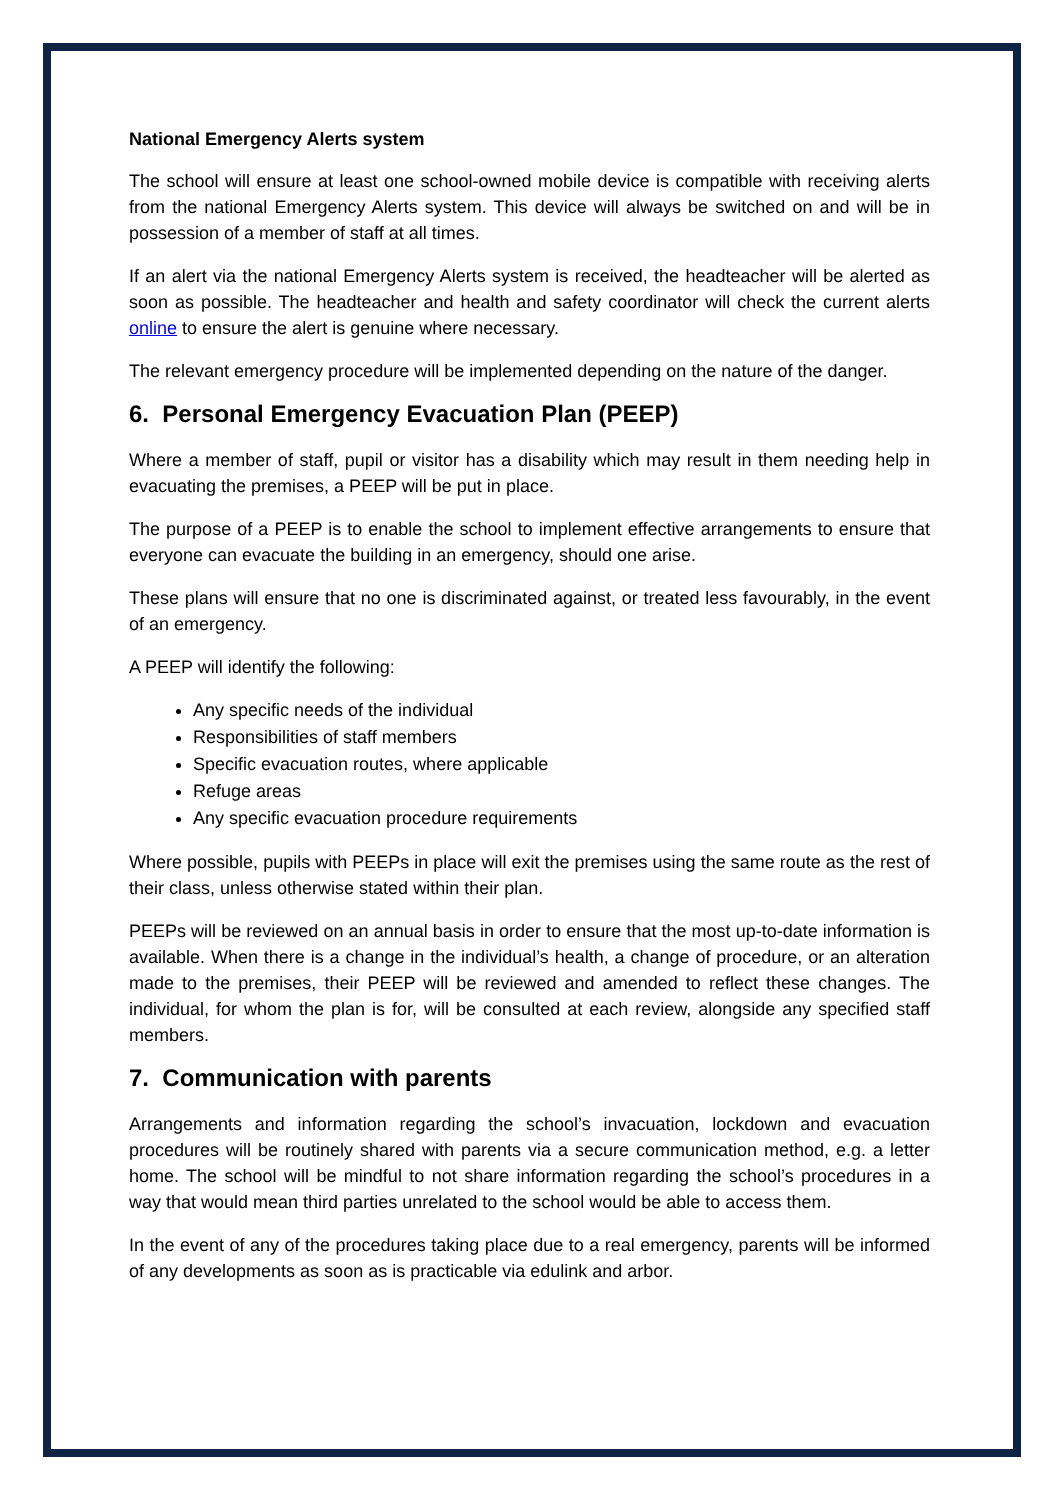National Emergency Alerts system
The school will ensure at least one school-owned mobile device is compatible with receiving alerts from the national Emergency Alerts system. This device will always be switched on and will be in possession of a member of staff at all times.
If an alert via the national Emergency Alerts system is received, the headteacher will be alerted as soon as possible. The headteacher and health and safety coordinator will check the current alerts online to ensure the alert is genuine where necessary.
The relevant emergency procedure will be implemented depending on the nature of the danger.
6. Personal Emergency Evacuation Plan (PEEP)
Where a member of staff, pupil or visitor has a disability which may result in them needing help in evacuating the premises, a PEEP will be put in place.
The purpose of a PEEP is to enable the school to implement effective arrangements to ensure that everyone can evacuate the building in an emergency, should one arise.
These plans will ensure that no one is discriminated against, or treated less favourably, in the event of an emergency.
A PEEP will identify the following:
Any specific needs of the individual
Responsibilities of staff members
Specific evacuation routes, where applicable
Refuge areas
Any specific evacuation procedure requirements
Where possible, pupils with PEEPs in place will exit the premises using the same route as the rest of their class, unless otherwise stated within their plan.
PEEPs will be reviewed on an annual basis in order to ensure that the most up-to-date information is available. When there is a change in the individual’s health, a change of procedure, or an alteration made to the premises, their PEEP will be reviewed and amended to reflect these changes. The individual, for whom the plan is for, will be consulted at each review, alongside any specified staff members.
7. Communication with parents
Arrangements and information regarding the school’s invacuation, lockdown and evacuation procedures will be routinely shared with parents via a secure communication method, e.g. a letter home. The school will be mindful to not share information regarding the school’s procedures in a way that would mean third parties unrelated to the school would be able to access them.
In the event of any of the procedures taking place due to a real emergency, parents will be informed of any developments as soon as is practicable via edulink and arbor.